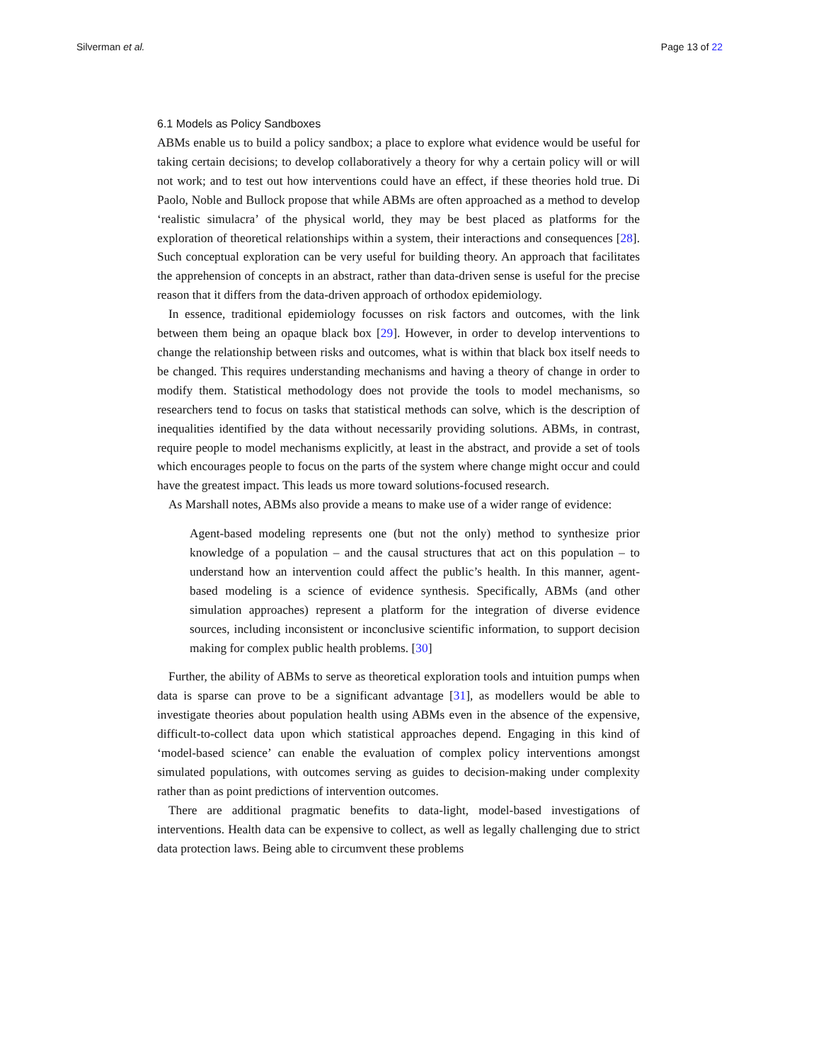Silverman et al. Page 13 of 22
6.1 Models as Policy Sandboxes
ABMs enable us to build a policy sandbox; a place to explore what evidence would be useful for taking certain decisions; to develop collaboratively a theory for why a certain policy will or will not work; and to test out how interventions could have an effect, if these theories hold true. Di Paolo, Noble and Bullock propose that while ABMs are often approached as a method to develop ‘realistic simulacra’ of the physical world, they may be best placed as platforms for the exploration of theoretical relationships within a system, their interactions and consequences [28]. Such conceptual exploration can be very useful for building theory. An approach that facilitates the apprehension of concepts in an abstract, rather than data-driven sense is useful for the precise reason that it differs from the data-driven approach of orthodox epidemiology.
In essence, traditional epidemiology focusses on risk factors and outcomes, with the link between them being an opaque black box [29]. However, in order to develop interventions to change the relationship between risks and outcomes, what is within that black box itself needs to be changed. This requires understanding mechanisms and having a theory of change in order to modify them. Statistical methodology does not provide the tools to model mechanisms, so researchers tend to focus on tasks that statistical methods can solve, which is the description of inequalities identified by the data without necessarily providing solutions. ABMs, in contrast, require people to model mechanisms explicitly, at least in the abstract, and provide a set of tools which encourages people to focus on the parts of the system where change might occur and could have the greatest impact. This leads us more toward solutions-focused research.
As Marshall notes, ABMs also provide a means to make use of a wider range of evidence:
Agent-based modeling represents one (but not the only) method to synthesize prior knowledge of a population – and the causal structures that act on this population – to understand how an intervention could affect the public’s health. In this manner, agent-based modeling is a science of evidence synthesis. Specifically, ABMs (and other simulation approaches) represent a platform for the integration of diverse evidence sources, including inconsistent or inconclusive scientific information, to support decision making for complex public health problems. [30]
Further, the ability of ABMs to serve as theoretical exploration tools and intuition pumps when data is sparse can prove to be a significant advantage [31], as modellers would be able to investigate theories about population health using ABMs even in the absence of the expensive, difficult-to-collect data upon which statistical approaches depend. Engaging in this kind of ‘model-based science’ can enable the evaluation of complex policy interventions amongst simulated populations, with outcomes serving as guides to decision-making under complexity rather than as point predictions of intervention outcomes.
There are additional pragmatic benefits to data-light, model-based investigations of interventions. Health data can be expensive to collect, as well as legally challenging due to strict data protection laws. Being able to circumvent these problems